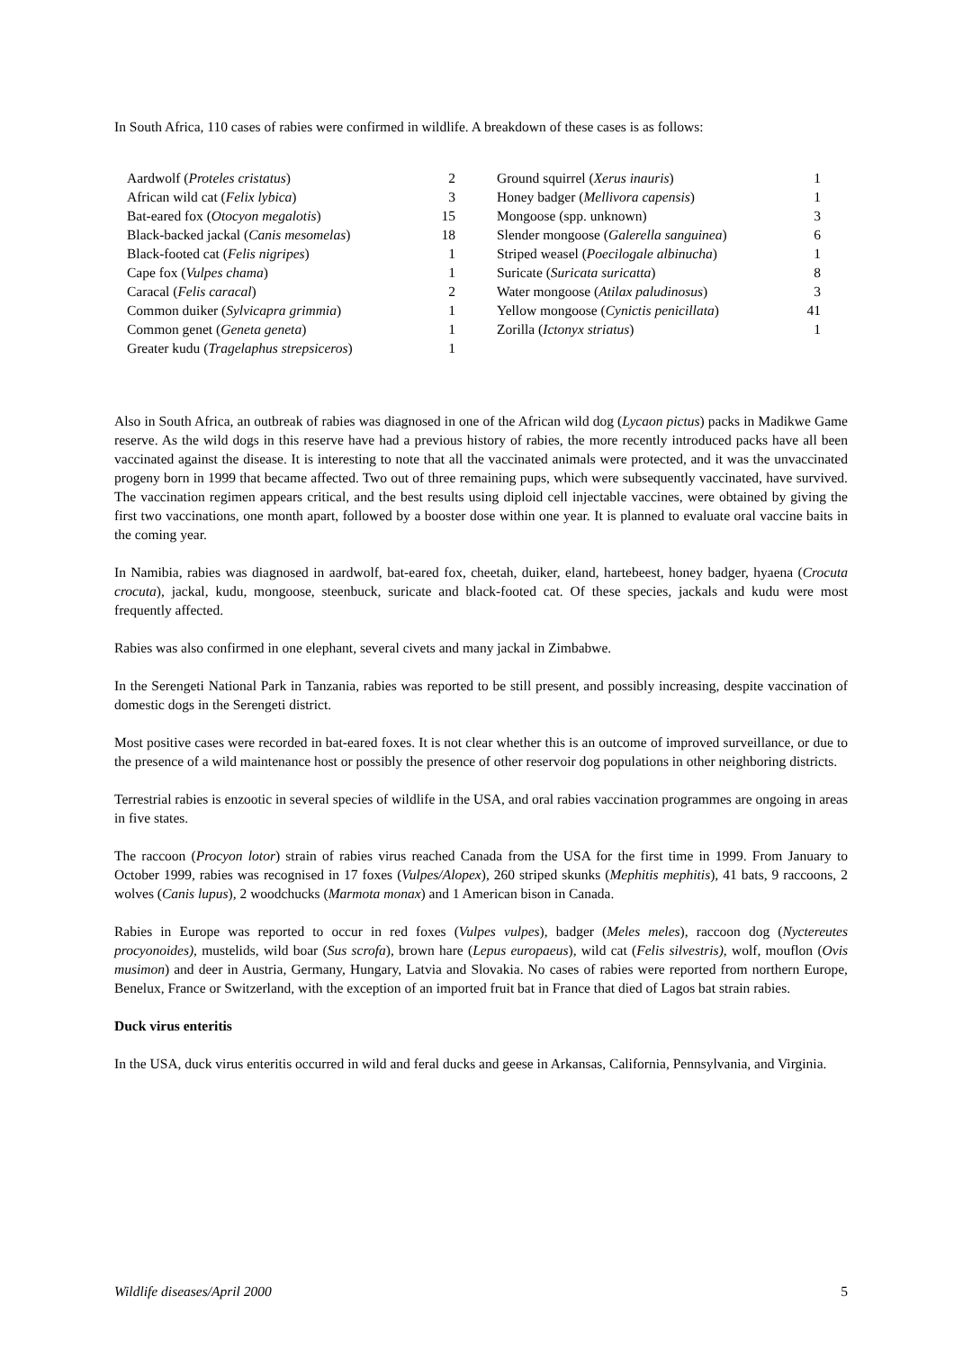In South Africa, 110 cases of rabies were confirmed in wildlife. A breakdown of these cases is as follows:
| Aardwolf ( Proteles cristatus ) | 2 | Ground squirrel ( Xerus inauris ) | 1 |
| African wild cat ( Felix lybica ) | 3 | Honey badger ( Mellivora capensis ) | 1 |
| Bat-eared fox ( Otocyon megalotis ) | 15 | Mongoose (spp. unknown) | 3 |
| Black-backed jackal ( Canis mesomelas ) | 18 | Slender mongoose ( Galerella sanguinea ) | 6 |
| Black-footed cat ( Felis nigripes ) | 1 | Striped weasel ( Poecilogale albinucha ) | 1 |
| Cape fox ( Vulpes chama ) | 1 | Suricate ( Suricata suricatta ) | 8 |
| Caracal ( Felis caracal ) | 2 | Water mongoose ( Atilax paludinosus ) | 3 |
| Common duiker ( Sylvicapra grimmia ) | 1 | Yellow mongoose ( Cynictis penicillata ) | 41 |
| Common genet ( Geneta geneta ) | 1 | Zorilla ( Ictonyx striatus ) | 1 |
| Greater kudu ( Tragelaphus strepsiceros ) | 1 | | |
Also in South Africa, an outbreak of rabies was diagnosed in one of the African wild dog (Lycaon pictus) packs in Madikwe Game reserve. As the wild dogs in this reserve have had a previous history of rabies, the more recently introduced packs have all been vaccinated against the disease. It is interesting to note that all the vaccinated animals were protected, and it was the unvaccinated progeny born in 1999 that became affected. Two out of three remaining pups, which were subsequently vaccinated, have survived. The vaccination regimen appears critical, and the best results using diploid cell injectable vaccines, were obtained by giving the first two vaccinations, one month apart, followed by a booster dose within one year. It is planned to evaluate oral vaccine baits in the coming year.
In Namibia, rabies was diagnosed in aardwolf, bat-eared fox, cheetah, duiker, eland, hartebeest, honey badger, hyaena (Crocuta crocuta), jackal, kudu, mongoose, steenbuck, suricate and black-footed cat. Of these species, jackals and kudu were most frequently affected.
Rabies was also confirmed in one elephant, several civets and many jackal in Zimbabwe.
In the Serengeti National Park in Tanzania, rabies was reported to be still present, and possibly increasing, despite vaccination of domestic dogs in the Serengeti district.
Most positive cases were recorded in bat-eared foxes. It is not clear whether this is an outcome of improved surveillance, or due to the presence of a wild maintenance host or possibly the presence of other reservoir dog populations in other neighboring districts.
Terrestrial rabies is enzootic in several species of wildlife in the USA, and oral rabies vaccination programmes are ongoing in areas in five states.
The raccoon (Procyon lotor) strain of rabies virus reached Canada from the USA for the first time in 1999. From January to October 1999, rabies was recognised in 17 foxes (Vulpes/Alopex), 260 striped skunks (Mephitis mephitis), 41 bats, 9 raccoons, 2 wolves (Canis lupus), 2 woodchucks (Marmota monax) and 1 American bison in Canada.
Rabies in Europe was reported to occur in red foxes (Vulpes vulpes), badger (Meles meles), raccoon dog (Nyctereutes procyonoides), mustelids, wild boar (Sus scrofa), brown hare (Lepus europaeus), wild cat (Felis silvestris), wolf, mouflon (Ovis musimon) and deer in Austria, Germany, Hungary, Latvia and Slovakia. No cases of rabies were reported from northern Europe, Benelux, France or Switzerland, with the exception of an imported fruit bat in France that died of Lagos bat strain rabies.
Duck virus enteritis
In the USA, duck virus enteritis occurred in wild and feral ducks and geese in Arkansas, California, Pennsylvania, and Virginia.
Wildlife diseases/April 2000 5